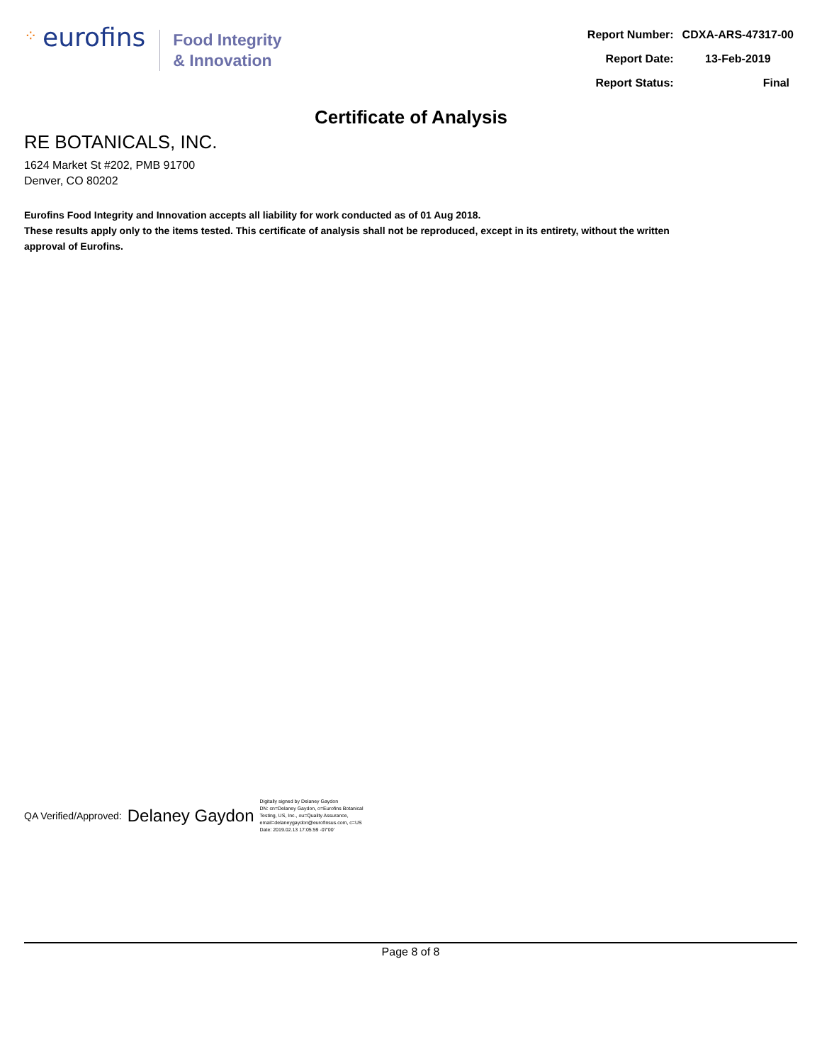⁘ eurofins
Food Integrity
& Innovation
| Report Number: | CDXA-ARS-47317-00 |
| Report Date: | 13-Feb-2019 |
| Report Status: | Final |
Certificate of Analysis
RE BOTANICALS, INC.
1624 Market St #202, PMB 91700
Denver, CO 80202
Eurofins Food Integrity and Innovation accepts all liability for work conducted as of 01 Aug 2018.
These results apply only to the items tested. This certificate of analysis shall not be reproduced, except in its entirety, without the written approval of Eurofins.
QA Verified/Approved: Delaney Gaydon
Digitally signed by Delaney Gaydon
DN: cn=Delaney Gaydon, o=Eurofins Botanical
Testing, US, Inc., ou=Quality Assurance,
email=delaneygaydon@eurofinsus.com, c=US
Date: 2019.02.13 17:05:59 -07'00'
Page 8 of 8